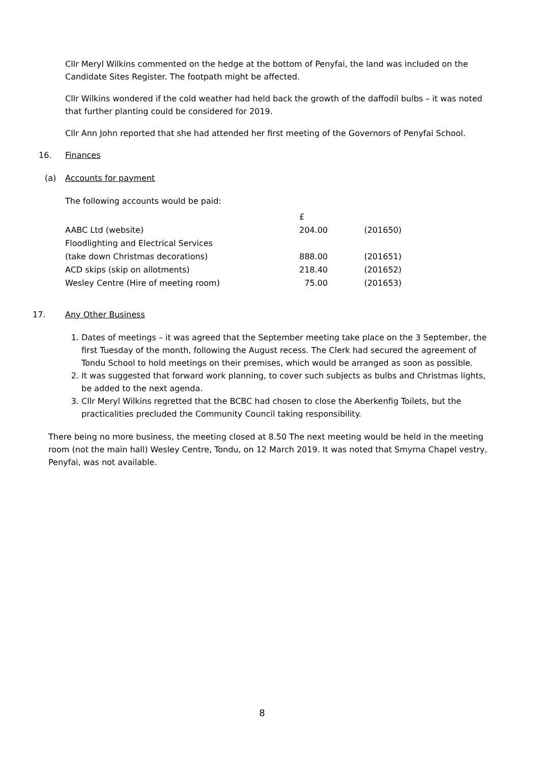Cllr Meryl Wilkins commented on the hedge at the bottom of Penyfai, the land was included on the Candidate Sites Register. The footpath might be affected.
Cllr Wilkins wondered if the cold weather had held back the growth of the daffodil bulbs – it was noted that further planting could be considered for 2019.
Cllr Ann John reported that she had attended her first meeting of the Governors of Penyfai School.
16. Finances
(a) Accounts for payment
The following accounts would be paid:
| | £ | |
| AABC Ltd (website) | 204.00 | (201650) |
| Floodlighting and Electrical Services | | |
| (take down Christmas decorations) | 888.00 | (201651) |
| ACD skips (skip on allotments) | 218.40 | (201652) |
| Wesley Centre (Hire of meeting room) | 75.00 | (201653) |
17. Any Other Business
1. Dates of meetings – it was agreed that the September meeting take place on the 3 September, the first Tuesday of the month, following the August recess. The Clerk had secured the agreement of Tondu School to hold meetings on their premises, which would be arranged as soon as possible.
2. It was suggested that forward work planning, to cover such subjects as bulbs and Christmas lights, be added to the next agenda.
3. Cllr Meryl Wilkins regretted that the BCBC had chosen to close the Aberkenfig Toilets, but the practicalities precluded the Community Council taking responsibility.
There being no more business, the meeting closed at 8.50 The next meeting would be held in the meeting room (not the main hall) Wesley Centre, Tondu, on 12 March 2019. It was noted that Smyrna Chapel vestry, Penyfai, was not available.
8